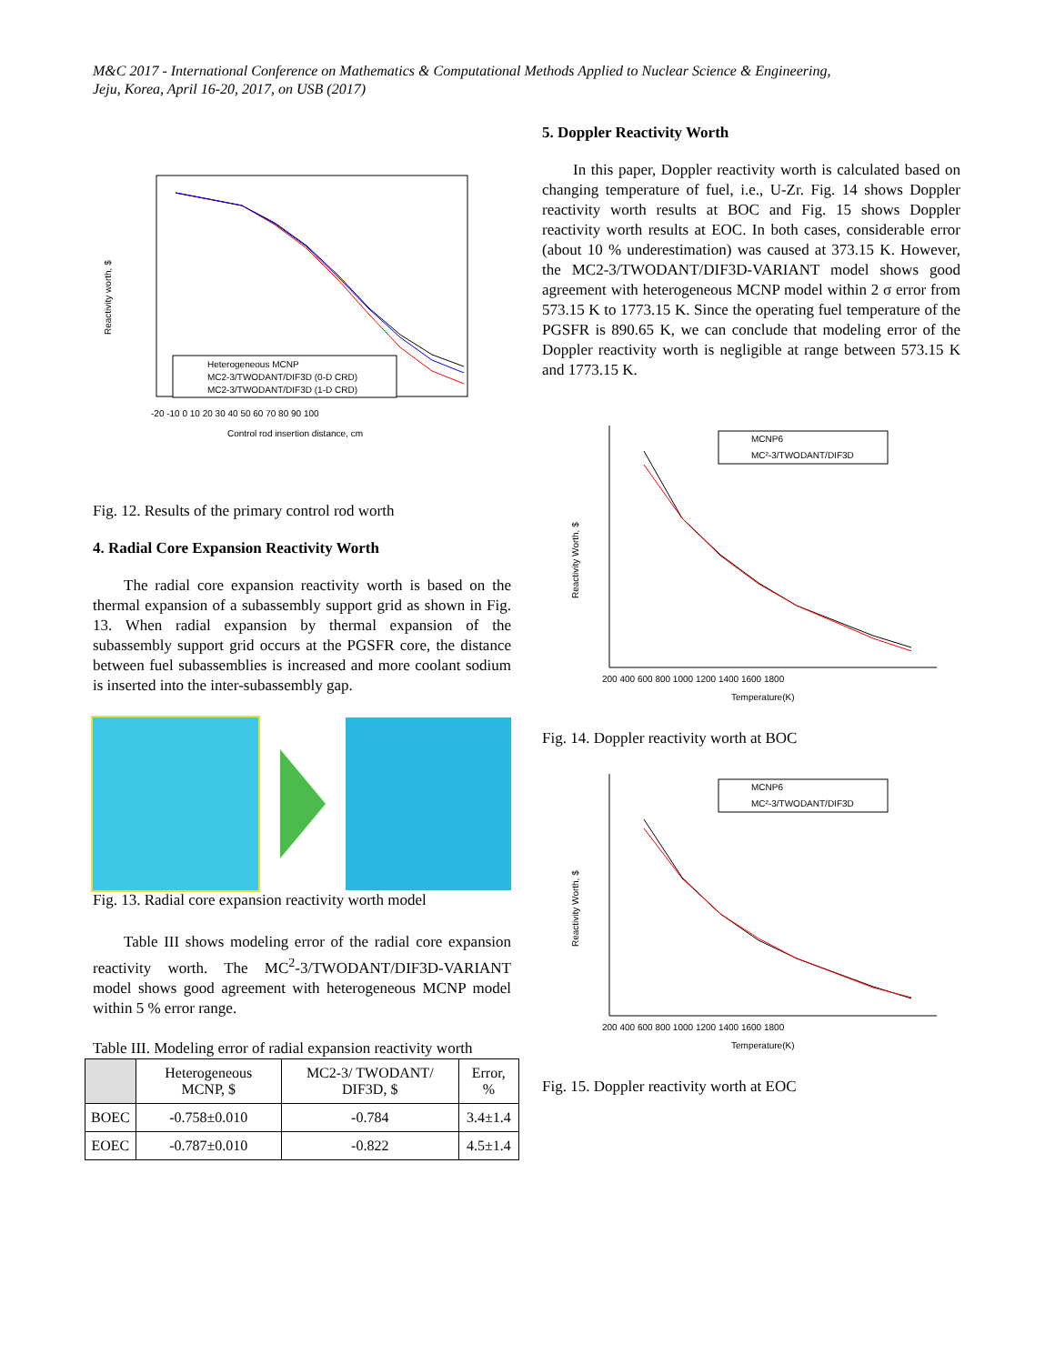M&C 2017 - International Conference on Mathematics & Computational Methods Applied to Nuclear Science & Engineering,
Jeju, Korea, April 16-20, 2017, on USB (2017)
Heterogeneous MCNP
MC2-3/TWODANT/DIF3D (0-D CRD)
MC2-3/TWODANT/DIF3D (1-D CRD)
Reactivity worth, $
Control rod insertion distance, cm
-20 -10 0 10 20 30 40 50 60 70 80 90 100
Fig. 12. Results of the primary control rod worth
4. Radial Core Expansion Reactivity Worth
The radial core expansion reactivity worth is based on the thermal expansion of a subassembly support grid as shown in Fig. 13. When radial expansion by thermal expansion of the subassembly support grid occurs at the PGSFR core, the distance between fuel subassemblies is increased and more coolant sodium is inserted into the inter-subassembly gap.
Fig. 13. Radial core expansion reactivity worth model
Table III shows modeling error of the radial core expansion reactivity worth. The MC<sup>2</sup>-3/TWODANT/DIF3D-VARIANT model shows good agreement with heterogeneous MCNP model within 5 % error range.
Table III. Modeling error of radial expansion reactivity worth
| | Heterogeneous MCNP, $ | MC2-3/ TWODANT/ DIF3D, $ | Error, % |
| --- | --- | --- | --- |
| BOEC | -0.758±0.010 | -0.784 | 3.4±1.4 |
| EOEC | -0.787±0.010 | -0.822 | 4.5±1.4 |
5. Doppler Reactivity Worth
In this paper, Doppler reactivity worth is calculated based on changing temperature of fuel, i.e., U-Zr. Fig. 14 shows Doppler reactivity worth results at BOC and Fig. 15 shows Doppler reactivity worth results at EOC. In both cases, considerable error (about 10 % underestimation) was caused at 373.15 K. However, the MC2-3/TWODANT/DIF3D-VARIANT model shows good agreement with heterogeneous MCNP model within 2 σ error from 573.15 K to 1773.15 K. Since the operating fuel temperature of the PGSFR is 890.65 K, we can conclude that modeling error of the Doppler reactivity worth is negligible at range between 573.15 K and 1773.15 K.
MCNP6
MC²-3/TWODANT/DIF3D
Reactivity Worth, $
200 400 600 800 1000 1200 1400 1600 1800
Temperature(K)
Fig. 14. Doppler reactivity worth at BOC
MCNP6
MC²-3/TWODANT/DIF3D
Reactivity Worth, $
200 400 600 800 1000 1200 1400 1600 1800
Temperature(K)
Fig. 15. Doppler reactivity worth at EOC